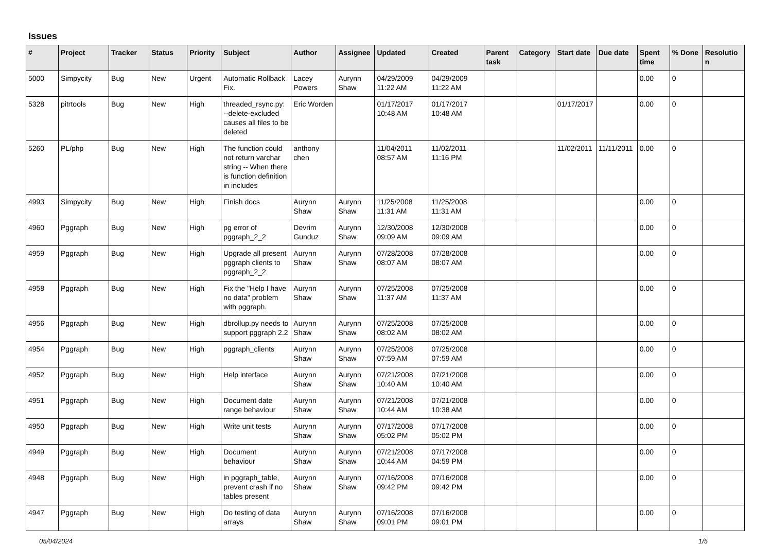Issues
| # | Project | Tracker | Status | Priority | Subject | Author | Assignee | Updated | Created | Parent task | Category | Start date | Due date | Spent time | % Done | Resolution |
| --- | --- | --- | --- | --- | --- | --- | --- | --- | --- | --- | --- | --- | --- | --- | --- | --- |
| 5000 | Simpycity | Bug | New | Urgent | Automatic Rollback Fix. | Lacey Powers | Aurynn Shaw | 04/29/2009 11:22 AM | 04/29/2009 11:22 AM | | | | | 0.00 | 0 | |
| 5328 | pitrtools | Bug | New | High | threaded_rsync.py: --delete-excluded causes all files to be deleted | Eric Worden | | 01/17/2017 10:48 AM | 01/17/2017 10:48 AM | | | 01/17/2017 | | 0.00 | 0 | |
| 5260 | PL/php | Bug | New | High | The function could not return varchar string -- When there is function definition in includes | anthony chen | | 11/04/2011 08:57 AM | 11/02/2011 11:16 PM | | | 11/02/2011 | 11/11/2011 | 0.00 | 0 | |
| 4993 | Simpycity | Bug | New | High | Finish docs | Aurynn Shaw | Aurynn Shaw | 11/25/2008 11:31 AM | 11/25/2008 11:31 AM | | | | | 0.00 | 0 | |
| 4960 | Pggraph | Bug | New | High | pg error of pggraph_2_2 | Devrim Gunduz | Aurynn Shaw | 12/30/2008 09:09 AM | 12/30/2008 09:09 AM | | | | | 0.00 | 0 | |
| 4959 | Pggraph | Bug | New | High | Upgrade all present pggraph clients to pggraph_2_2 | Aurynn Shaw | Aurynn Shaw | 07/28/2008 08:07 AM | 07/28/2008 08:07 AM | | | | | 0.00 | 0 | |
| 4958 | Pggraph | Bug | New | High | Fix the "Help I have no data" problem with pggraph. | Aurynn Shaw | Aurynn Shaw | 07/25/2008 11:37 AM | 07/25/2008 11:37 AM | | | | | 0.00 | 0 | |
| 4956 | Pggraph | Bug | New | High | dbrollup.py needs to support pggraph 2.2 | Aurynn Shaw | Aurynn Shaw | 07/25/2008 08:02 AM | 07/25/2008 08:02 AM | | | | | 0.00 | 0 | |
| 4954 | Pggraph | Bug | New | High | pggraph_clients | Aurynn Shaw | Aurynn Shaw | 07/25/2008 07:59 AM | 07/25/2008 07:59 AM | | | | | 0.00 | 0 | |
| 4952 | Pggraph | Bug | New | High | Help interface | Aurynn Shaw | Aurynn Shaw | 07/21/2008 10:40 AM | 07/21/2008 10:40 AM | | | | | 0.00 | 0 | |
| 4951 | Pggraph | Bug | New | High | Document date range behaviour | Aurynn Shaw | Aurynn Shaw | 07/21/2008 10:44 AM | 07/21/2008 10:38 AM | | | | | 0.00 | 0 | |
| 4950 | Pggraph | Bug | New | High | Write unit tests | Aurynn Shaw | Aurynn Shaw | 07/17/2008 05:02 PM | 07/17/2008 05:02 PM | | | | | 0.00 | 0 | |
| 4949 | Pggraph | Bug | New | High | Document behaviour | Aurynn Shaw | Aurynn Shaw | 07/21/2008 10:44 AM | 07/17/2008 04:59 PM | | | | | 0.00 | 0 | |
| 4948 | Pggraph | Bug | New | High | in pggraph_table, prevent crash if no tables present | Aurynn Shaw | Aurynn Shaw | 07/16/2008 09:42 PM | 07/16/2008 09:42 PM | | | | | 0.00 | 0 | |
| 4947 | Pggraph | Bug | New | High | Do testing of data arrays | Aurynn Shaw | Aurynn Shaw | 07/16/2008 09:01 PM | 07/16/2008 09:01 PM | | | | | 0.00 | 0 | |
05/04/2024 1/5